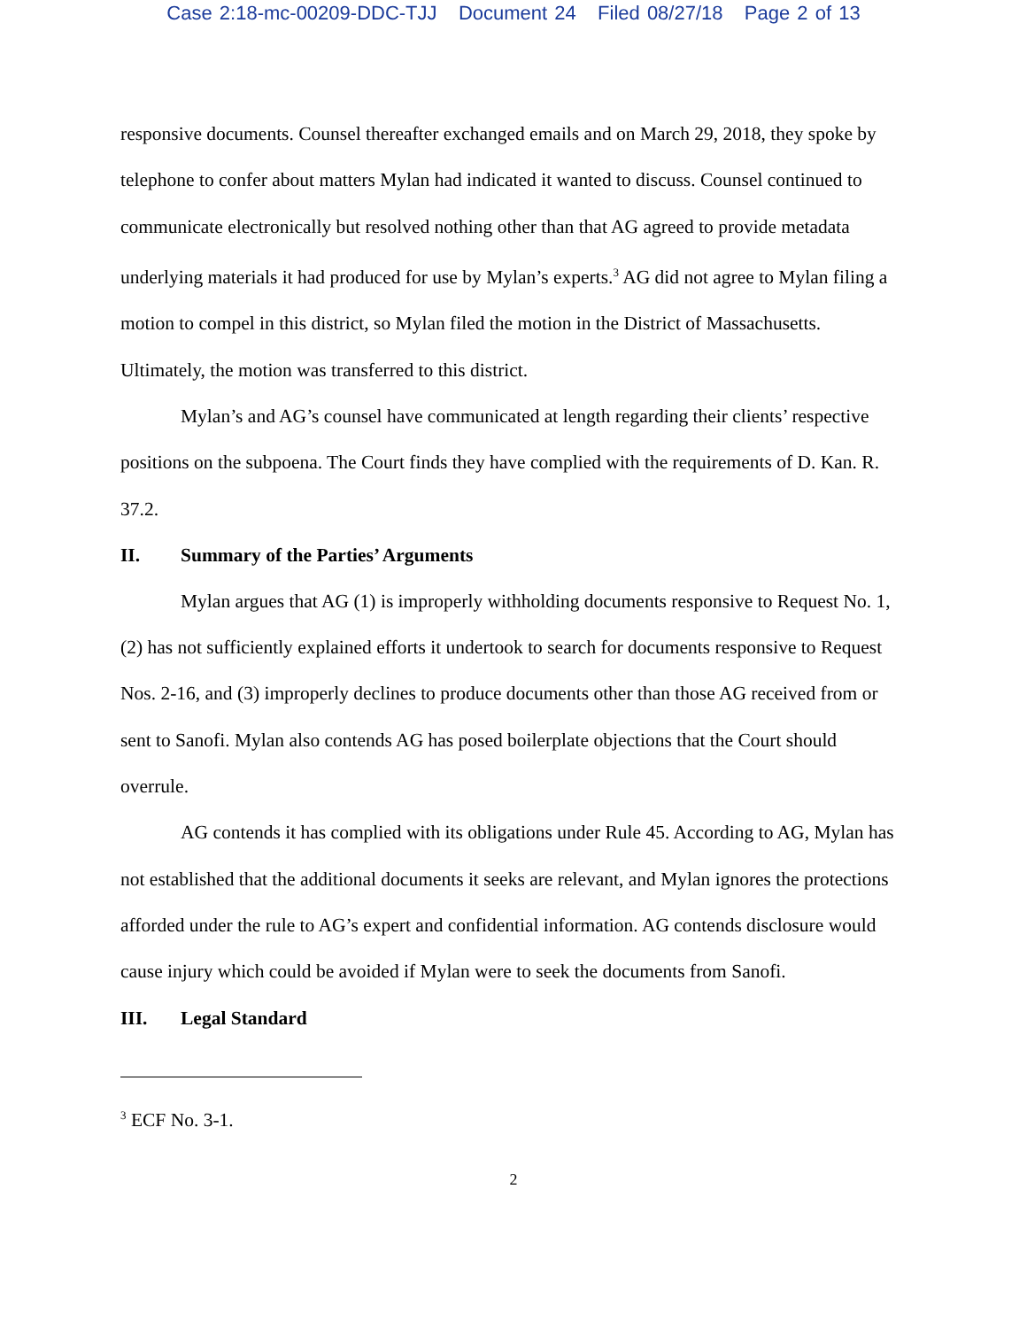Case 2:18-mc-00209-DDC-TJJ Document 24 Filed 08/27/18 Page 2 of 13
responsive documents. Counsel thereafter exchanged emails and on March 29, 2018, they spoke by telephone to confer about matters Mylan had indicated it wanted to discuss. Counsel continued to communicate electronically but resolved nothing other than that AG agreed to provide metadata underlying materials it had produced for use by Mylan’s experts.<sup>3</sup> AG did not agree to Mylan filing a motion to compel in this district, so Mylan filed the motion in the District of Massachusetts. Ultimately, the motion was transferred to this district.
Mylan’s and AG’s counsel have communicated at length regarding their clients’ respective positions on the subpoena. The Court finds they have complied with the requirements of D. Kan. R. 37.2.
II. Summary of the Parties’ Arguments
Mylan argues that AG (1) is improperly withholding documents responsive to Request No. 1, (2) has not sufficiently explained efforts it undertook to search for documents responsive to Request Nos. 2-16, and (3) improperly declines to produce documents other than those AG received from or sent to Sanofi. Mylan also contends AG has posed boilerplate objections that the Court should overrule.
AG contends it has complied with its obligations under Rule 45. According to AG, Mylan has not established that the additional documents it seeks are relevant, and Mylan ignores the protections afforded under the rule to AG’s expert and confidential information. AG contends disclosure would cause injury which could be avoided if Mylan were to seek the documents from Sanofi.
III. Legal Standard
<sup>3</sup> ECF No. 3-1.
2